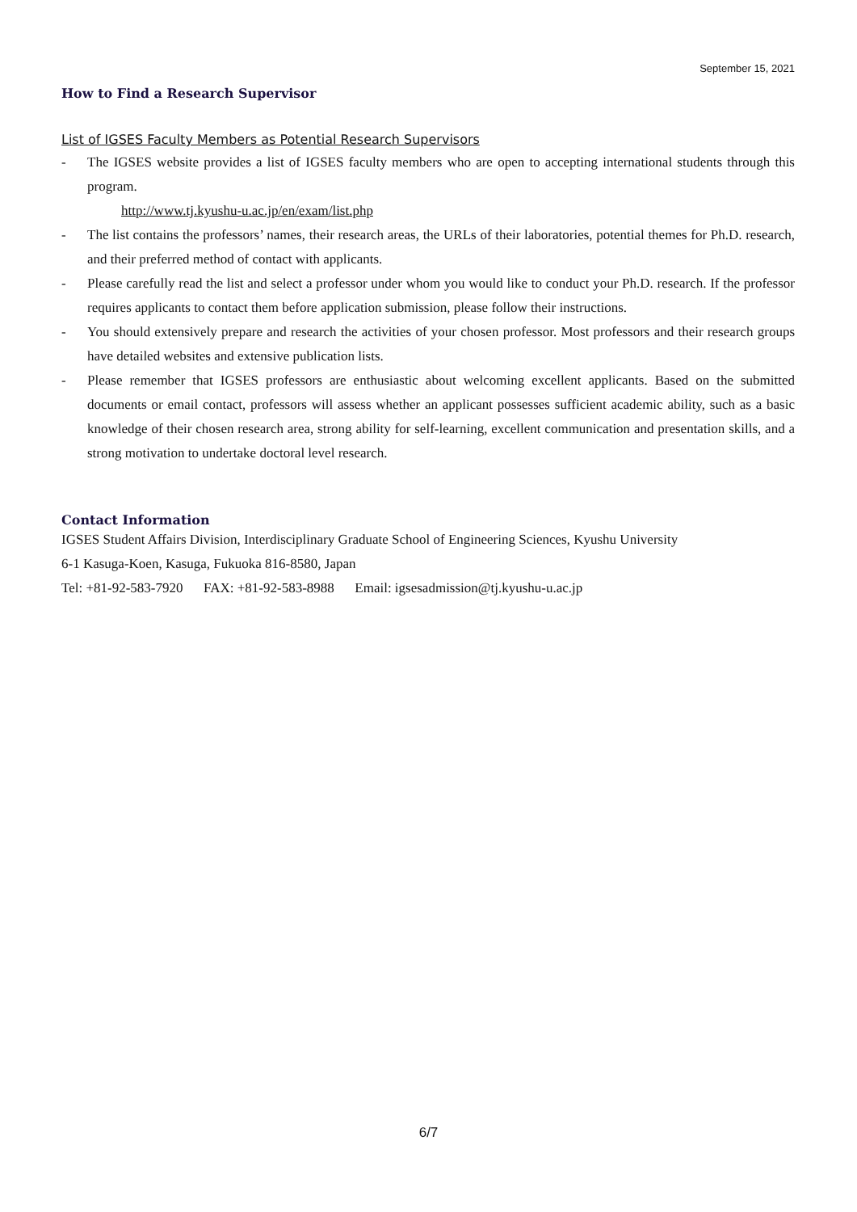September 15, 2021
How to Find a Research Supervisor
List of IGSES Faculty Members as Potential Research Supervisors
- The IGSES website provides a list of IGSES faculty members who are open to accepting international students through this program.
http://www.tj.kyushu-u.ac.jp/en/exam/list.php
- The list contains the professors’ names, their research areas, the URLs of their laboratories, potential themes for Ph.D. research, and their preferred method of contact with applicants.
- Please carefully read the list and select a professor under whom you would like to conduct your Ph.D. research. If the professor requires applicants to contact them before application submission, please follow their instructions.
- You should extensively prepare and research the activities of your chosen professor. Most professors and their research groups have detailed websites and extensive publication lists.
- Please remember that IGSES professors are enthusiastic about welcoming excellent applicants. Based on the submitted documents or email contact, professors will assess whether an applicant possesses sufficient academic ability, such as a basic knowledge of their chosen research area, strong ability for self-learning, excellent communication and presentation skills, and a strong motivation to undertake doctoral level research.
Contact Information
IGSES Student Affairs Division, Interdisciplinary Graduate School of Engineering Sciences, Kyushu University
6-1 Kasuga-Koen, Kasuga, Fukuoka 816-8580, Japan
Tel: +81-92-583-7920 FAX: +81-92-583-8988 Email: igsesadmission@tj.kyushu-u.ac.jp
6/7